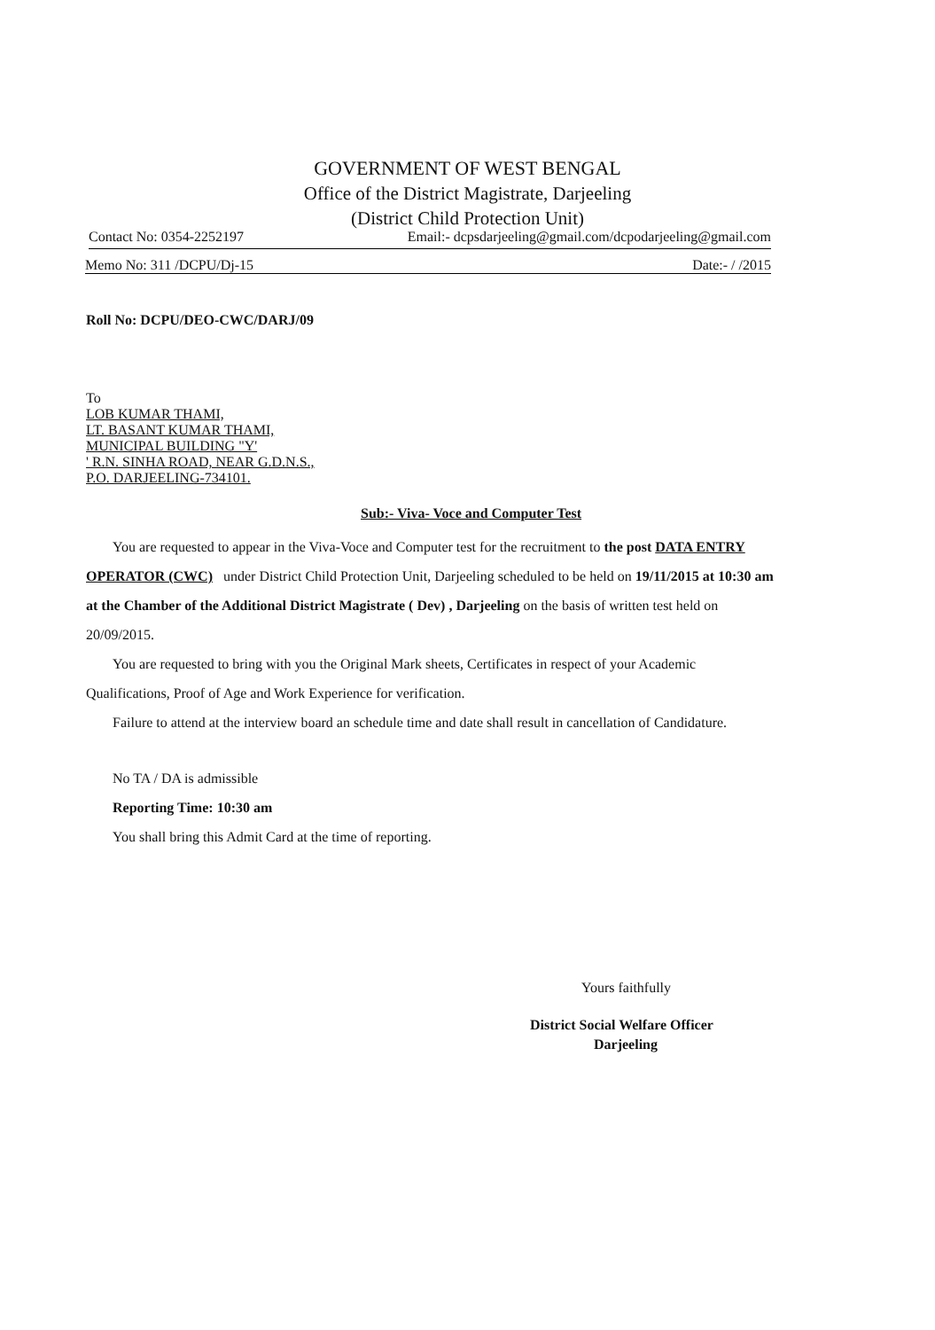GOVERNMENT OF WEST BENGAL
Office of the District Magistrate, Darjeeling
(District Child Protection Unit)
Contact No: 0354-2252197 Email:- dcpsdarjeeling@gmail.com/dcpodarjeeling@gmail.com
Memo No: 311 /DCPU/Dj-15 Date:- / /2015
Roll No: DCPU/DEO-CWC/DARJ/09
To
LOB KUMAR THAMI,
LT. BASANT KUMAR THAMI,
MUNICIPAL BUILDING "Y'
' R.N. SINHA ROAD, NEAR G.D.N.S.,
P.O. DARJEELING-734101.
Sub:- Viva- Voce and Computer Test
You are requested to appear in the Viva-Voce and Computer test for the recruitment to the post DATA ENTRY OPERATOR (CWC) under District Child Protection Unit, Darjeeling scheduled to be held on 19/11/2015 at 10:30 am at the Chamber of the Additional District Magistrate ( Dev) , Darjeeling on the basis of written test held on 20/09/2015.
You are requested to bring with you the Original Mark sheets, Certificates in respect of your Academic Qualifications, Proof of Age and Work Experience for verification.
Failure to attend at the interview board an schedule time and date shall result in cancellation of Candidature.
No TA / DA is admissible
Reporting Time: 10:30 am
You shall bring this Admit Card at the time of reporting.
Yours faithfully
District Social Welfare Officer
Darjeeling